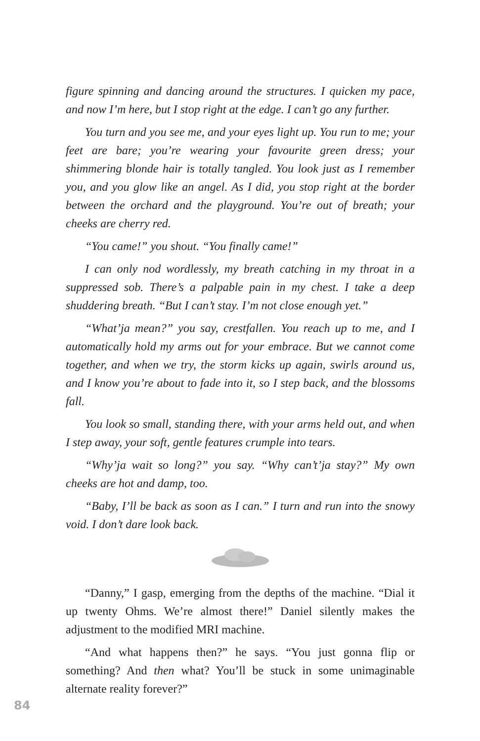figure spinning and dancing around the structures. I quicken my pace, and now I’m here, but I stop right at the edge. I can’t go any further.
You turn and you see me, and your eyes light up. You run to me; your feet are bare; you’re wearing your favourite green dress; your shimmering blonde hair is totally tangled. You look just as I remember you, and you glow like an angel. As I did, you stop right at the border between the orchard and the playground. You’re out of breath; your cheeks are cherry red.
“You came!” you shout. “You finally came!”
I can only nod wordlessly, my breath catching in my throat in a suppressed sob. There’s a palpable pain in my chest. I take a deep shuddering breath. “But I can’t stay. I’m not close enough yet.”
“What’ja mean?” you say, crestfallen. You reach up to me, and I automatically hold my arms out for your embrace. But we cannot come together, and when we try, the storm kicks up again, swirls around us, and I know you’re about to fade into it, so I step back, and the blossoms fall.
You look so small, standing there, with your arms held out, and when I step away, your soft, gentle features crumple into tears.
“Why’ja wait so long?” you say. “Why can’t’ja stay?” My own cheeks are hot and damp, too.
“Baby, I’ll be back as soon as I can.” I turn and run into the snowy void. I don’t dare look back.
“Danny,” I gasp, emerging from the depths of the machine. “Dial it up twenty Ohms. We’re almost there!” Daniel silently makes the adjustment to the modified MRI machine.
“And what happens then?” he says. “You just gonna flip or something? And then what? You’ll be stuck in some unimaginable alternate reality forever?”
84